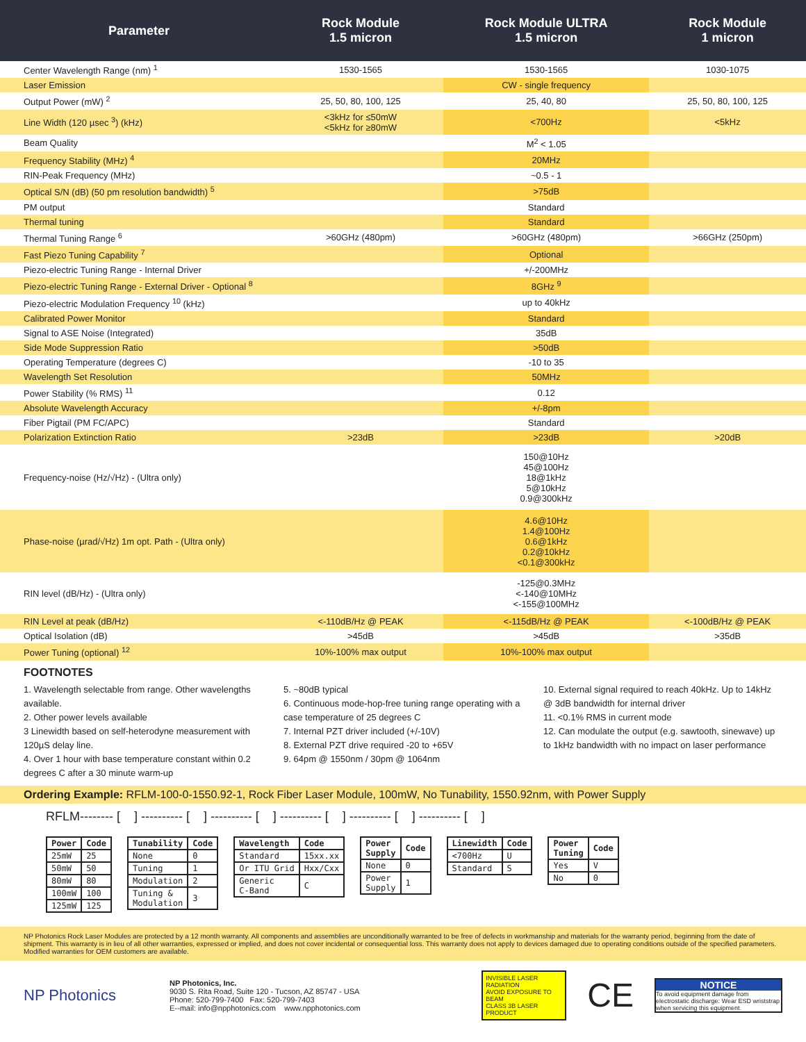| Parameter | Rock Module 1.5 micron | Rock Module ULTRA 1.5 micron | Rock Module 1 micron |
| --- | --- | --- | --- |
| Center Wavelength Range (nm) <sup>1</sup> | 1530-1565 | 1530-1565 | 1030-1075 |
| Laser Emission | | CW - single frequency | |
| Output Power (mW) <sup>2</sup> | 25, 50, 80, 100, 125 | 25, 40, 80 | 25, 50, 80, 100, 125 |
| Line Width (120 µsec <sup>3</sup>) (kHz) | <3kHz for ≤50mW <5kHz for ≥80mW | <700Hz | <5kHz |
| Beam Quality | | M<sup>2</sup> < 1.05 | |
| Frequency Stability (MHz) <sup>4</sup> | | 20MHz | |
| RIN-Peak Frequency (MHz) | | ~0.5 - 1 | |
| Optical S/N (dB) (50 pm resolution bandwidth) <sup>5</sup> | | >75dB | |
| PM output | | Standard | |
| Thermal tuning | | Standard | |
| Thermal Tuning Range <sup>6</sup> | >60GHz (480pm) | >60GHz (480pm) | >66GHz (250pm) |
| Fast Piezo Tuning Capability <sup>7</sup> | | Optional | |
| Piezo-electric Tuning Range - Internal Driver | | +/-200MHz | |
| Piezo-electric Tuning Range - External Driver - Optional <sup>8</sup> | | 8GHz <sup>9</sup> | |
| Piezo-electric Modulation Frequency <sup>10</sup> (kHz) | | up to 40kHz | |
| Calibrated Power Monitor | | Standard | |
| Signal to ASE Noise (Integrated) | | 35dB | |
| Side Mode Suppression Ratio | | >50dB | |
| Operating Temperature (degrees C) | | -10 to 35 | |
| Wavelength Set Resolution | | 50MHz | |
| Power Stability (% RMS) <sup>11</sup> | | 0.12 | |
| Absolute Wavelength Accuracy | | +/-8pm | |
| Fiber Pigtail (PM FC/APC) | | Standard | |
| Polarization Extinction Ratio | >23dB | >23dB | >20dB |
| Frequency-noise (Hz/√Hz) - (Ultra only) | | 150@10Hz 45@100Hz 18@1kHz 5@10kHz 0.9@300kHz | |
| Phase-noise (µrad/√Hz) 1m opt. Path - (Ultra only) | | 4.6@10Hz 1.4@100Hz 0.6@1kHz 0.2@10kHz <0.1@300kHz | |
| RIN level (dB/Hz) - (Ultra only) | | -125@0.3MHz <-140@10MHz <-155@100MHz | |
| RIN Level at peak (dB/Hz) | <-110dB/Hz @ PEAK | <-115dB/Hz @ PEAK | <-100dB/Hz @ PEAK |
| Optical Isolation (dB) | >45dB | >45dB | >35dB |
| Power Tuning (optional) <sup>12</sup> | 10%-100% max output | 10%-100% max output | |
FOOTNOTES
1. Wavelength selectable from range. Other wavelengths available.
2. Other power levels available
3 Linewidth based on self-heterodyne measurement with 120µS delay line.
4. Over 1 hour with base temperature constant within 0.2 degrees C after a 30 minute warm-up
5. ~80dB typical
6. Continuous mode-hop-free tuning range operating with a case temperature of 25 degrees C
7. Internal PZT driver included (+/-10V)
8. External PZT drive required -20 to +65V
9. 64pm @ 1550nm / 30pm @ 1064nm
10. External signal required to reach 40kHz. Up to 14kHz @ 3dB bandwidth for internal driver
11. <0.1% RMS in current mode
12. Can modulate the output (e.g. sawtooth, sinewave) up to 1kHz bandwidth with no impact on laser performance
Ordering Example: RFLM-100-0-1550.92-1, Rock Fiber Laser Module, 100mW, No Tunability, 1550.92nm, with Power Supply
RFLM-------- [ ] ---------- [ ] ---------- [ ] ---------- [ ] ---------- [ ] ---------- [ ]
| Power | Code |
| --- | --- |
| 25mW | 25 |
| 50mW | 50 |
| 80mW | 80 |
| 100mW | 100 |
| 125mW | 125 |
| Tunability | Code |
| --- | --- |
| None | 0 |
| Tuning | 1 |
| Modulation | 2 |
| Tuning & Modulation | 3 |
| Wavelength | Code |
| --- | --- |
| Standard | 15xx.xx |
| Or ITU Grid | Hxx/Cxx |
| Generic C-Band | C |
| Power Supply | Code |
| --- | --- |
| None | 0 |
| Power Supply | 1 |
| Linewidth | Code |
| --- | --- |
| <700Hz | U |
| Standard | S |
| Power Tuning | Code |
| --- | --- |
| Yes | V |
| No | 0 |
NP Photonics Rock Laser Modules are protected by a 12 month warranty. All components and assemblies are unconditionally warranted to be free of defects in workmanship and materials for the warranty period, beginning from the date of shipment. This warranty is in lieu of all other warranties, expressed or implied, and does not cover incidental or consequential loss. This warranty does not apply to devices damaged due to operating conditions outside of the specified parameters. Modified warranties for OEM customers are available.
NP Photonics
NP Photonics, Inc.
9030 S. Rita Road, Suite 120 - Tucson, AZ 85747 - USA
Phone: 520-799-7400 Fax: 520-799-7403
E--mail: info@npphotonics.com www.npphotonics.com
INVISIBLE LASER RADIATION
AVOID EXPOSURE TO BEAM
CLASS 3B LASER PRODUCT
CE
NOTICE
To avoid equipment damage from electrostatic discharge: Wear ESD wriststrap when servicing this equipment.